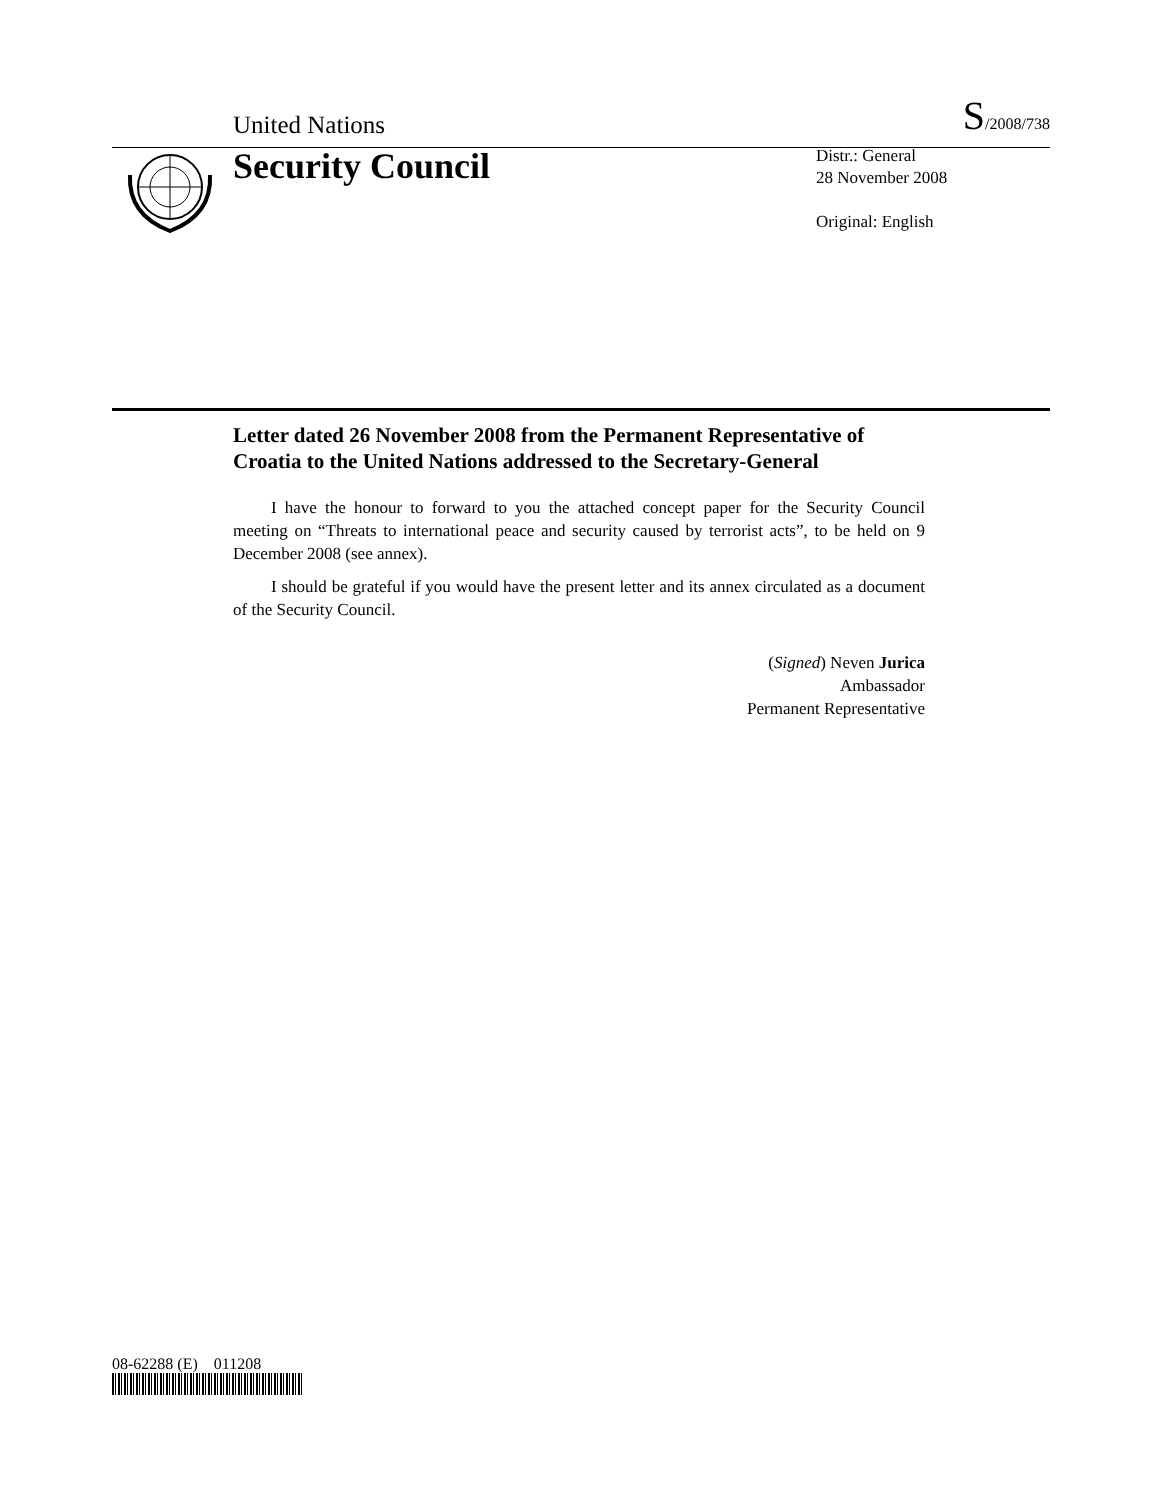United Nations S/2008/738
Security Council
Distr.: General
28 November 2008
Original: English
Letter dated 26 November 2008 from the Permanent Representative of Croatia to the United Nations addressed to the Secretary-General
I have the honour to forward to you the attached concept paper for the Security Council meeting on “Threats to international peace and security caused by terrorist acts”, to be held on 9 December 2008 (see annex).
I should be grateful if you would have the present letter and its annex circulated as a document of the Security Council.
(Signed) Neven Jurica
Ambassador
Permanent Representative
08-62288 (E) 011208